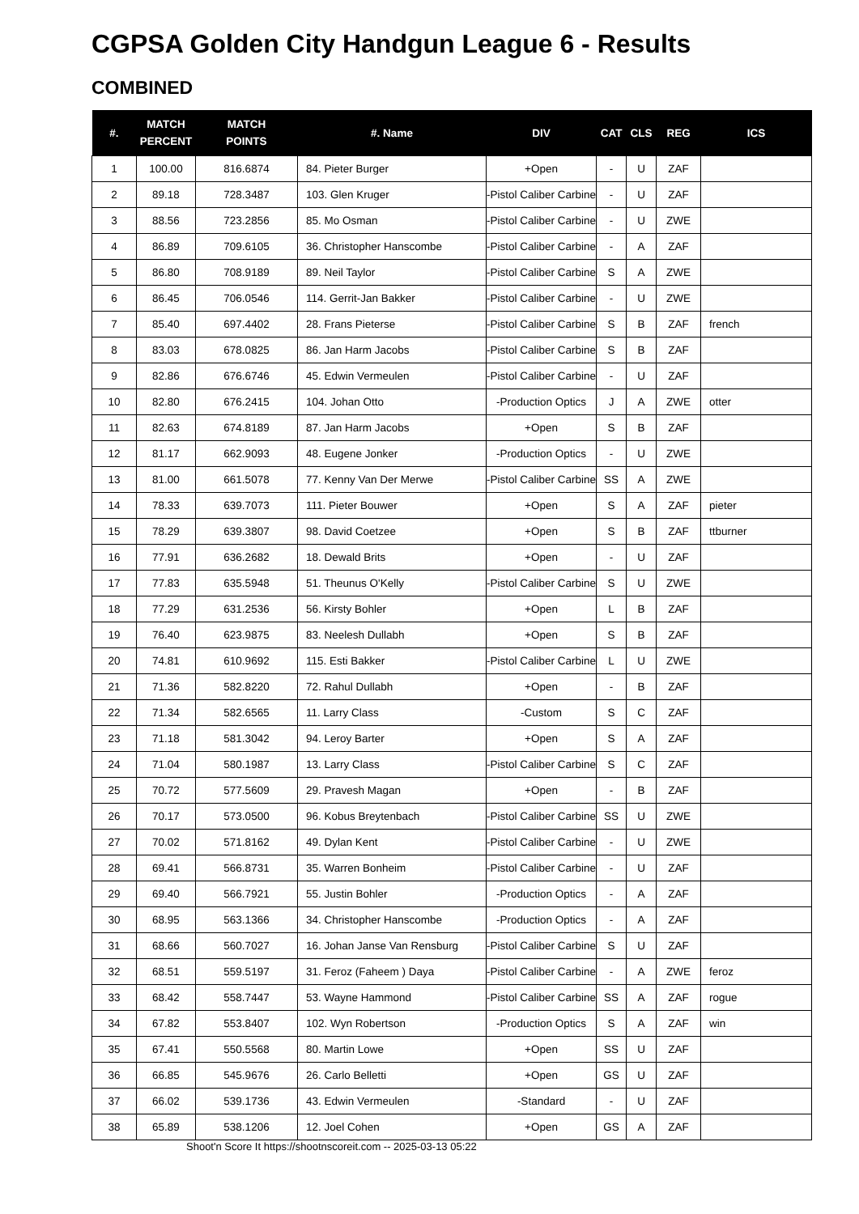CGPSA Golden City Handgun League 6 - Results
COMBINED
| #. | MATCH PERCENT | MATCH POINTS | #. Name | DIV | CAT | CLS | REG | ICS |
| --- | --- | --- | --- | --- | --- | --- | --- | --- |
| 1 | 100.00 | 816.6874 | 84. Pieter Burger | +Open | - | U | ZAF | |
| 2 | 89.18 | 728.3487 | 103. Glen Kruger | -Pistol Caliber Carbine | - | U | ZAF | |
| 3 | 88.56 | 723.2856 | 85. Mo Osman | -Pistol Caliber Carbine | - | U | ZWE | |
| 4 | 86.89 | 709.6105 | 36. Christopher Hanscombe | -Pistol Caliber Carbine | - | A | ZAF | |
| 5 | 86.80 | 708.9189 | 89. Neil Taylor | -Pistol Caliber Carbine | S | A | ZWE | |
| 6 | 86.45 | 706.0546 | 114. Gerrit-Jan Bakker | -Pistol Caliber Carbine | - | U | ZWE | |
| 7 | 85.40 | 697.4402 | 28. Frans Pieterse | -Pistol Caliber Carbine | S | B | ZAF | french |
| 8 | 83.03 | 678.0825 | 86. Jan Harm Jacobs | -Pistol Caliber Carbine | S | B | ZAF | |
| 9 | 82.86 | 676.6746 | 45. Edwin Vermeulen | -Pistol Caliber Carbine | - | U | ZAF | |
| 10 | 82.80 | 676.2415 | 104. Johan Otto | -Production Optics | J | A | ZWE | otter |
| 11 | 82.63 | 674.8189 | 87. Jan Harm Jacobs | +Open | S | B | ZAF | |
| 12 | 81.17 | 662.9093 | 48. Eugene Jonker | -Production Optics | - | U | ZWE | |
| 13 | 81.00 | 661.5078 | 77. Kenny Van Der Merwe | -Pistol Caliber Carbine | SS | A | ZWE | |
| 14 | 78.33 | 639.7073 | 111. Pieter Bouwer | +Open | S | A | ZAF | pieter |
| 15 | 78.29 | 639.3807 | 98. David Coetzee | +Open | S | B | ZAF | ttburner |
| 16 | 77.91 | 636.2682 | 18. Dewald Brits | +Open | - | U | ZAF | |
| 17 | 77.83 | 635.5948 | 51. Theunus O'Kelly | -Pistol Caliber Carbine | S | U | ZWE | |
| 18 | 77.29 | 631.2536 | 56. Kirsty Bohler | +Open | L | B | ZAF | |
| 19 | 76.40 | 623.9875 | 83. Neelesh Dullabh | +Open | S | B | ZAF | |
| 20 | 74.81 | 610.9692 | 115. Esti Bakker | -Pistol Caliber Carbine | L | U | ZWE | |
| 21 | 71.36 | 582.8220 | 72. Rahul Dullabh | +Open | - | B | ZAF | |
| 22 | 71.34 | 582.6565 | 11. Larry Class | -Custom | S | C | ZAF | |
| 23 | 71.18 | 581.3042 | 94. Leroy Barter | +Open | S | A | ZAF | |
| 24 | 71.04 | 580.1987 | 13. Larry Class | -Pistol Caliber Carbine | S | C | ZAF | |
| 25 | 70.72 | 577.5609 | 29. Pravesh Magan | +Open | - | B | ZAF | |
| 26 | 70.17 | 573.0500 | 96. Kobus Breytenbach | -Pistol Caliber Carbine | SS | U | ZWE | |
| 27 | 70.02 | 571.8162 | 49. Dylan Kent | -Pistol Caliber Carbine | - | U | ZWE | |
| 28 | 69.41 | 566.8731 | 35. Warren Bonheim | -Pistol Caliber Carbine | - | U | ZAF | |
| 29 | 69.40 | 566.7921 | 55. Justin Bohler | -Production Optics | - | A | ZAF | |
| 30 | 68.95 | 563.1366 | 34. Christopher Hanscombe | -Production Optics | - | A | ZAF | |
| 31 | 68.66 | 560.7027 | 16. Johan Janse Van Rensburg | -Pistol Caliber Carbine | S | U | ZAF | |
| 32 | 68.51 | 559.5197 | 31. Feroz (Faheem ) Daya | -Pistol Caliber Carbine | - | A | ZWE | feroz |
| 33 | 68.42 | 558.7447 | 53. Wayne Hammond | -Pistol Caliber Carbine | SS | A | ZAF | rogue |
| 34 | 67.82 | 553.8407 | 102. Wyn Robertson | -Production Optics | S | A | ZAF | win |
| 35 | 67.41 | 550.5568 | 80. Martin Lowe | +Open | SS | U | ZAF | |
| 36 | 66.85 | 545.9676 | 26. Carlo Belletti | +Open | GS | U | ZAF | |
| 37 | 66.02 | 539.1736 | 43. Edwin Vermeulen | -Standard | - | U | ZAF | |
| 38 | 65.89 | 538.1206 | 12. Joel Cohen | +Open | GS | A | ZAF | |
Shoot'n Score It https://shootnscoreit.com -- 2025-03-13 05:22